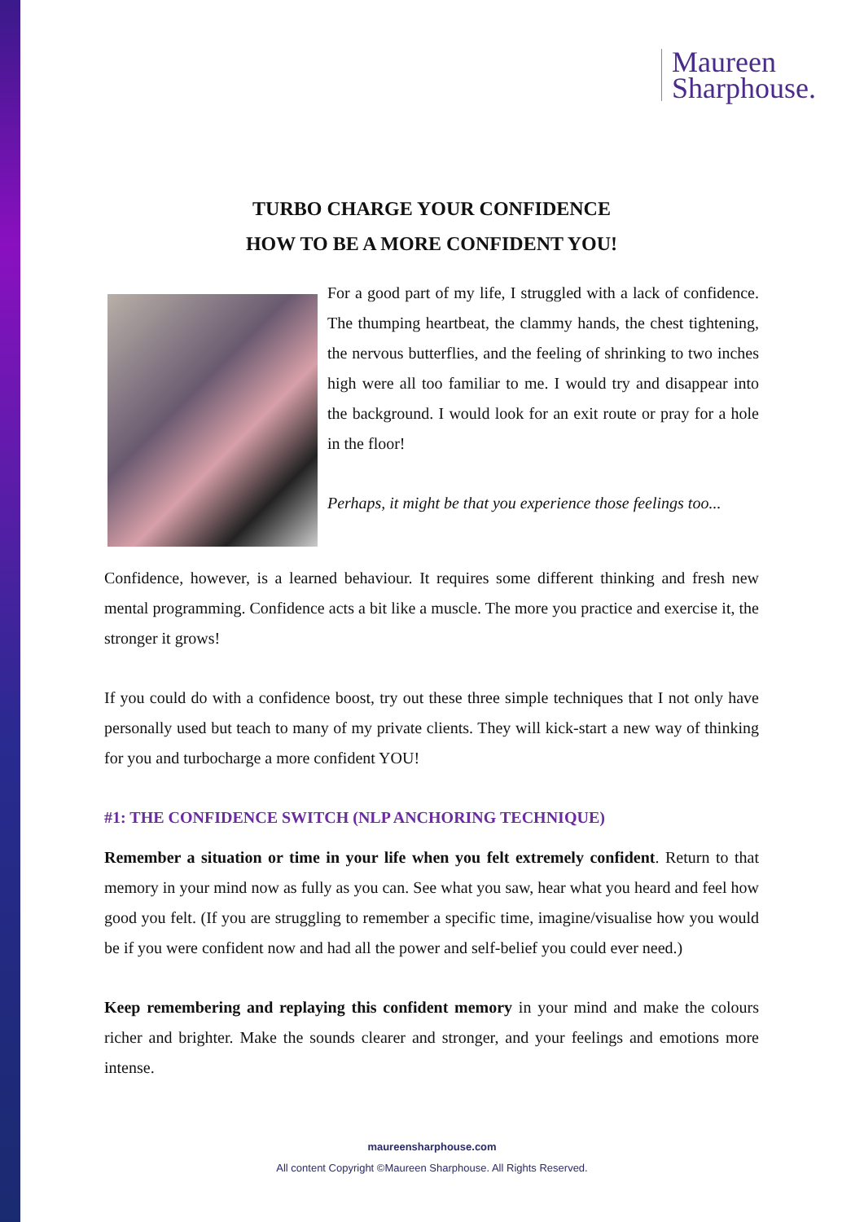Maureen
Sharphouse.
TURBO CHARGE YOUR CONFIDENCE
HOW TO BE A MORE CONFIDENT YOU!
For a good part of my life, I struggled with a lack of confidence. The thumping heartbeat, the clammy hands, the chest tightening, the nervous butterflies, and the feeling of shrinking to two inches high were all too familiar to me. I would try and disappear into the background. I would look for an exit route or pray for a hole in the floor!
Perhaps, it might be that you experience those feelings too...
Confidence, however, is a learned behaviour. It requires some different thinking and fresh new mental programming. Confidence acts a bit like a muscle. The more you practice and exercise it, the stronger it grows!
If you could do with a confidence boost, try out these three simple techniques that I not only have personally used but teach to many of my private clients. They will kick-start a new way of thinking for you and turbocharge a more confident YOU!
#1: THE CONFIDENCE SWITCH (NLP ANCHORING TECHNIQUE)
Remember a situation or time in your life when you felt extremely confident. Return to that memory in your mind now as fully as you can. See what you saw, hear what you heard and feel how good you felt. (If you are struggling to remember a specific time, imagine/visualise how you would be if you were confident now and had all the power and self-belief you could ever need.)
Keep remembering and replaying this confident memory in your mind and make the colours richer and brighter. Make the sounds clearer and stronger, and your feelings and emotions more intense.
maureensharphouse.com
All content Copyright ©Maureen Sharphouse. All Rights Reserved.